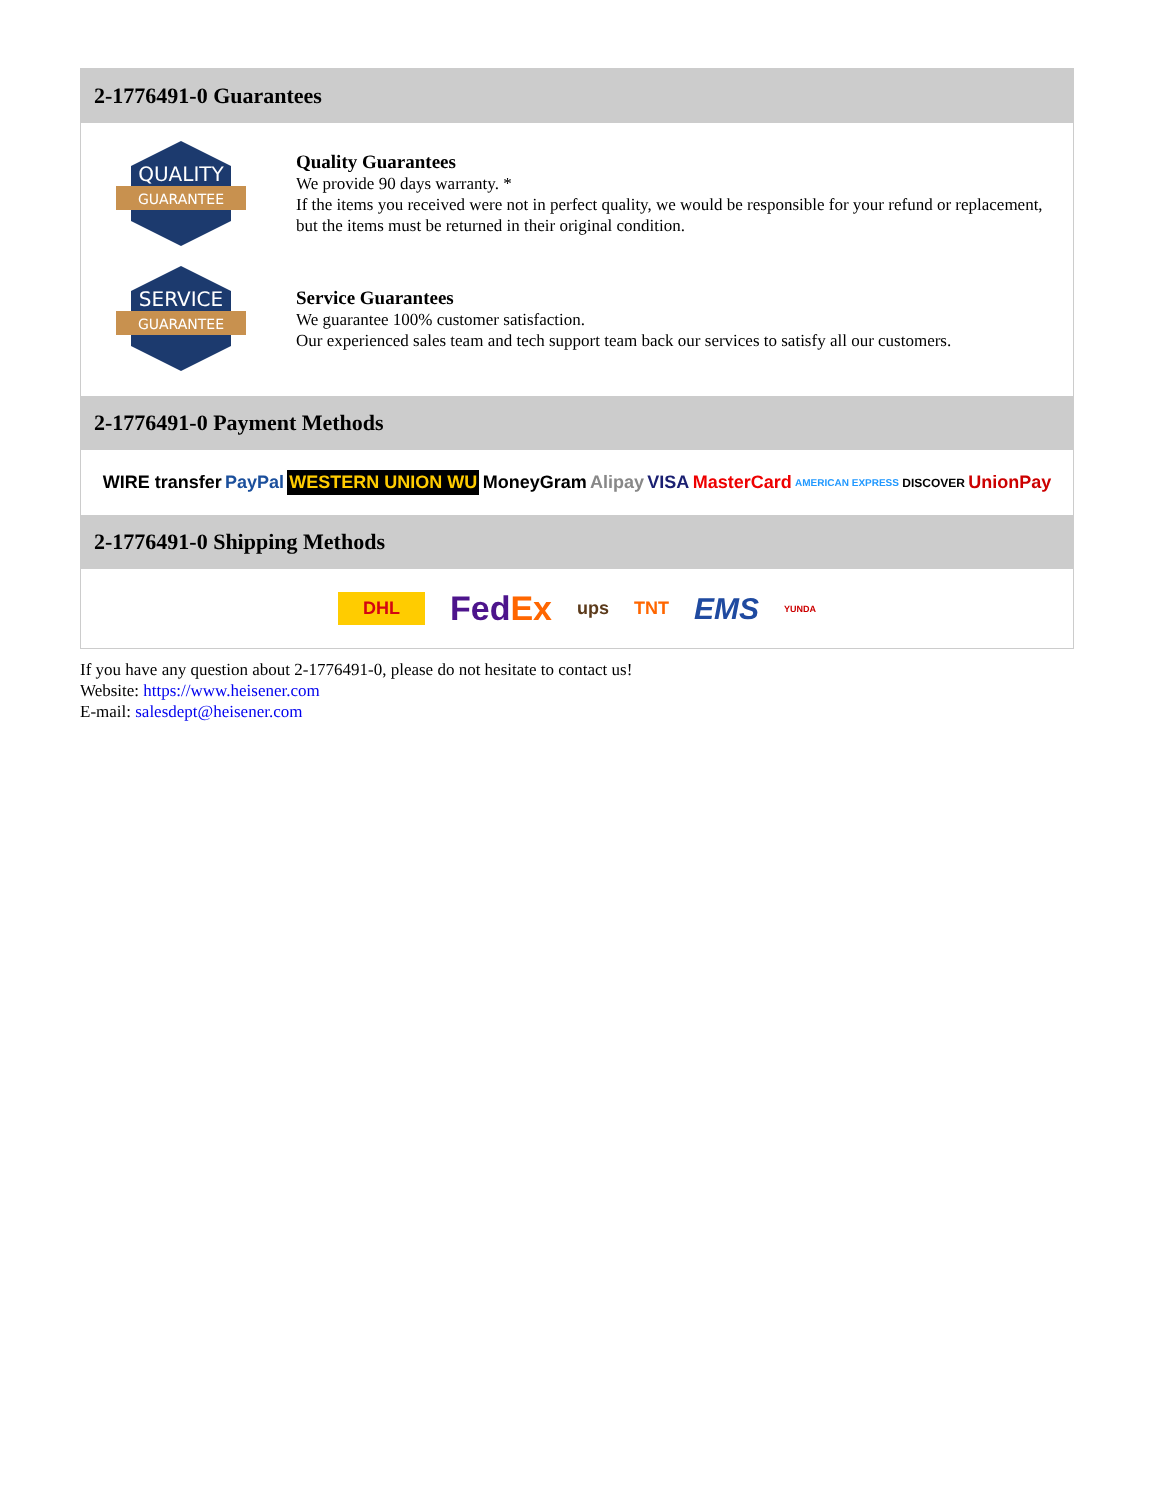2-1776491-0 Guarantees
QUALITY
GUARANTEE
Quality Guarantees
We provide 90 days warranty. *
If the items you received were not in perfect quality, we would be responsible for your refund or replacement, but the items must be returned in their original condition.
SERVICE
GUARANTEE
Service Guarantees
We guarantee 100% customer satisfaction.
Our experienced sales team and tech support team back our services to satisfy all our customers.
2-1776491-0 Payment Methods
WIRE transfer PayPal WESTERN UNION WU MoneyGram Alipay VISA MasterCard AMERICAN EXPRESS DISCOVER UnionPay
2-1776491-0 Shipping Methods
DHL FedEx ups TNT EMS YUNDA
If you have any question about 2-1776491-0, please do not hesitate to contact us!
Website: https://www.heisener.com
E-mail: salesdept@heisener.com